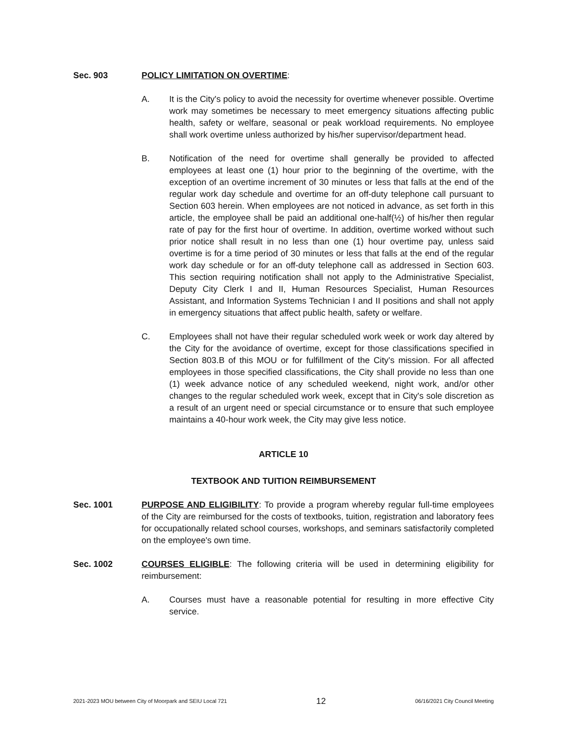Sec. 903 POLICY LIMITATION ON OVERTIME:
A. It is the City's policy to avoid the necessity for overtime whenever possible. Overtime work may sometimes be necessary to meet emergency situations affecting public health, safety or welfare, seasonal or peak workload requirements. No employee shall work overtime unless authorized by his/her supervisor/department head.
B. Notification of the need for overtime shall generally be provided to affected employees at least one (1) hour prior to the beginning of the overtime, with the exception of an overtime increment of 30 minutes or less that falls at the end of the regular work day schedule and overtime for an off-duty telephone call pursuant to Section 603 herein. When employees are not noticed in advance, as set forth in this article, the employee shall be paid an additional one-half(½) of his/her then regular rate of pay for the first hour of overtime. In addition, overtime worked without such prior notice shall result in no less than one (1) hour overtime pay, unless said overtime is for a time period of 30 minutes or less that falls at the end of the regular work day schedule or for an off-duty telephone call as addressed in Section 603. This section requiring notification shall not apply to the Administrative Specialist, Deputy City Clerk I and II, Human Resources Specialist, Human Resources Assistant, and Information Systems Technician I and II positions and shall not apply in emergency situations that affect public health, safety or welfare.
C. Employees shall not have their regular scheduled work week or work day altered by the City for the avoidance of overtime, except for those classifications specified in Section 803.B of this MOU or for fulfillment of the City's mission. For all affected employees in those specified classifications, the City shall provide no less than one (1) week advance notice of any scheduled weekend, night work, and/or other changes to the regular scheduled work week, except that in City's sole discretion as a result of an urgent need or special circumstance or to ensure that such employee maintains a 40-hour work week, the City may give less notice.
ARTICLE 10
TEXTBOOK AND TUITION REIMBURSEMENT
Sec. 1001 PURPOSE AND ELIGIBILITY: To provide a program whereby regular full-time employees of the City are reimbursed for the costs of textbooks, tuition, registration and laboratory fees for occupationally related school courses, workshops, and seminars satisfactorily completed on the employee's own time.
Sec. 1002 COURSES ELIGIBLE: The following criteria will be used in determining eligibility for reimbursement:
A. Courses must have a reasonable potential for resulting in more effective City service.
2021-2023 MOU between City of Moorpark and SEIU Local 721 12 06/16/2021 City Council Meeting